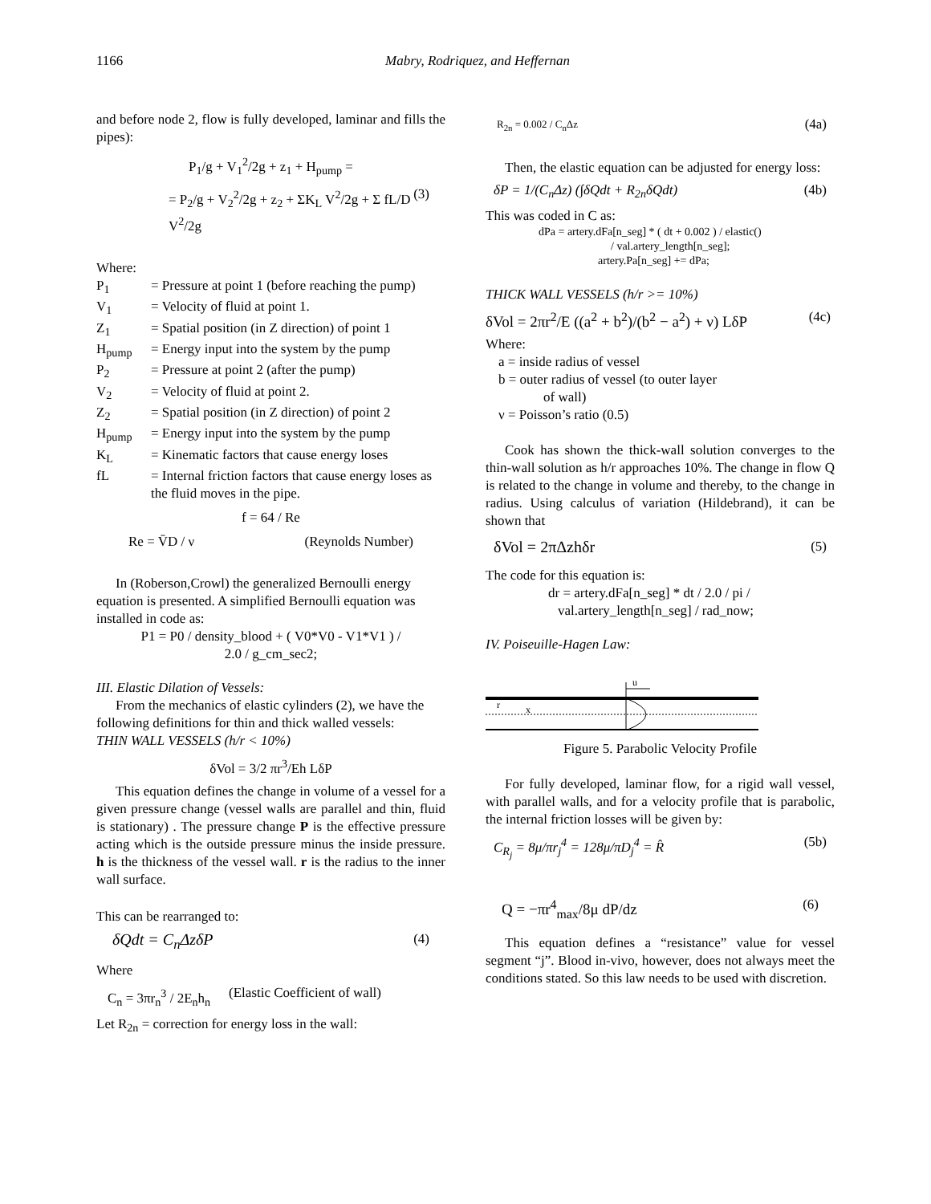1166 Mabry, Rodriquez, and Heffernan
and before node 2, flow is fully developed, laminar and fills the pipes):
P<sub>1</sub>/g + V<sub>1</sub><sup>2</sup>/2g + z<sub>1</sub> + H<sub>pump</sub> =
= P<sub>2</sub>/g + V<sub>2</sub><sup>2</sup>/2g + z<sub>2</sub> + ΣK<sub>L</sub> V<sup>2</sup>/2g + Σ fL/D V<sup>2</sup>/2g (3)
Where:
| P<sub>1</sub> | = Pressure at point 1 (before reaching the pump) |
| V<sub>1</sub> | = Velocity of fluid at point 1. |
| Z<sub>1</sub> | = Spatial position (in Z direction) of point 1 |
| H<sub>pump</sub> | = Energy input into the system by the pump |
| P<sub>2</sub> | = Pressure at point 2 (after the pump) |
| V<sub>2</sub> | = Velocity of fluid at point 2. |
| Z<sub>2</sub> | = Spatial position (in Z direction) of point 2 |
| H<sub>pump</sub> | = Energy input into the system by the pump |
| K<sub>L</sub> | = Kinematic factors that cause energy loses |
| fL | = Internal friction factors that cause energy loses as the fluid moves in the pipe. |
f = 64 / Re
Re = V̄D / ν (Reynolds Number)
In (Roberson,Crowl) the generalized Bernoulli energy equation is presented. A simplified Bernoulli equation was installed in code as:
P1 = P0 / density_blood + ( V0*V0 - V1*V1 ) /
2.0 / g_cm_sec2;
III. Elastic Dilation of Vessels:
From the mechanics of elastic cylinders (2), we have the following definitions for thin and thick walled vessels:
THIN WALL VESSELS (h/r < 10%)
δVol = 3/2 πr<sup>3</sup>/Eh LδP
This equation defines the change in volume of a vessel for a given pressure change (vessel walls are parallel and thin, fluid is stationary) . The pressure change P is the effective pressure acting which is the outside pressure minus the inside pressure. h is the thickness of the vessel wall. r is the radius to the inner wall surface.
This can be rearranged to:
δQdt = C<sub>n</sub>ΔzδP (4)
Where
C<sub>n</sub> = 3πr<sub>n</sub><sup>3</sup> / 2E<sub>n</sub>h<sub>n</sub> (Elastic Coefficient of wall)
Let R<sub>2n</sub> = correction for energy loss in the wall:
R<sub>2n</sub> = 0.002 / C<sub>n</sub>Δz (4a)
Then, the elastic equation can be adjusted for energy loss:
δP = 1/(C<sub>n</sub>Δz) (∫δQdt + R<sub>2n</sub>δQdt) (4b)
This was coded in C as:
dPa = artery.dFa[n_seg] * ( dt + 0.002 ) / elastic()
/ val.artery_length[n_seg];
artery.Pa[n_seg] += dPa;
THICK WALL VESSELS (h/r >= 10%)
δVol = 2πr<sup>2</sup>/E ((a<sup>2</sup> + b<sup>2</sup>)/(b<sup>2</sup> − a<sup>2</sup>) + ν) LδP (4c)
Where:
a = inside radius of vessel
b = outer radius of vessel (to outer layer
of wall)
ν = Poisson’s ratio (0.5)
Cook has shown the thick-wall solution converges to the thin-wall solution as h/r approaches 10%. The change in flow Q is related to the change in volume and thereby, to the change in radius. Using calculus of variation (Hildebrand), it can be shown that
δVol = 2πΔzhδr (5)
The code for this equation is:
dr = artery.dFa[n_seg] * dt / 2.0 / pi /
val.artery_length[n_seg] / rad_now;
IV. Poiseuille-Hagen Law:
u
r
x
Figure 5. Parabolic Velocity Profile
For fully developed, laminar flow, for a rigid wall vessel, with parallel walls, and for a velocity profile that is parabolic, the internal friction losses will be given by:
C<sub>R<sub>j</sub></sub> = 8μ/πr<sub>j</sub><sup>4</sup> = 128μ/πD<sub>j</sub><sup>4</sup> = R̂ (5b)
Q = −πr<sup>4</sup><sub>max</sub>/8μ dP/dz (6)
This equation defines a “resistance” value for vessel segment “j”. Blood in-vivo, however, does not always meet the conditions stated. So this law needs to be used with discretion.